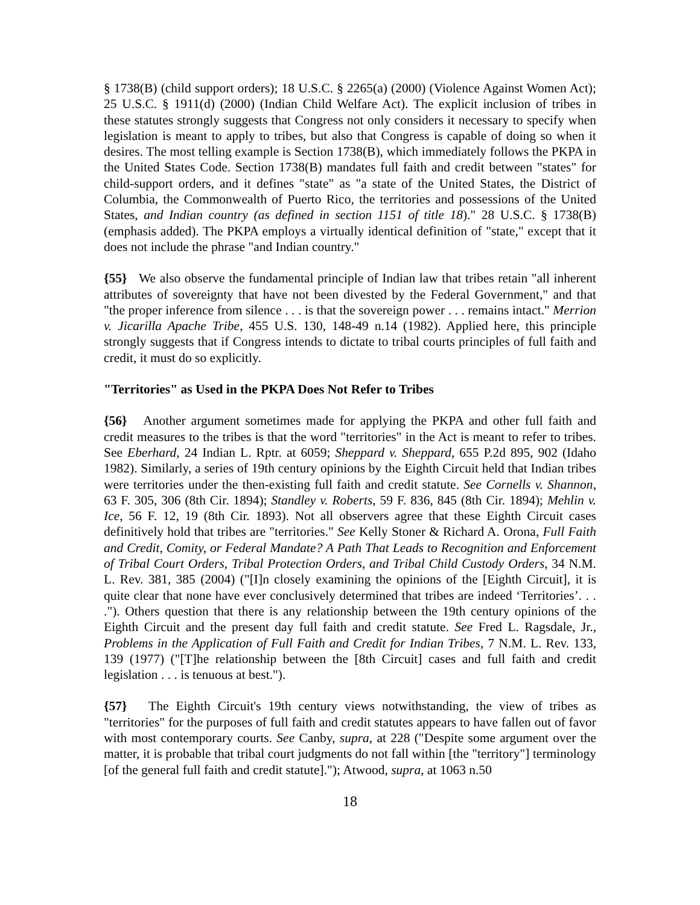§ 1738(B) (child support orders); 18 U.S.C. § 2265(a) (2000) (Violence Against Women Act); 25 U.S.C. § 1911(d) (2000) (Indian Child Welfare Act). The explicit inclusion of tribes in these statutes strongly suggests that Congress not only considers it necessary to specify when legislation is meant to apply to tribes, but also that Congress is capable of doing so when it desires. The most telling example is Section 1738(B), which immediately follows the PKPA in the United States Code. Section 1738(B) mandates full faith and credit between "states" for child-support orders, and it defines "state" as "a state of the United States, the District of Columbia, the Commonwealth of Puerto Rico, the territories and possessions of the United States, and Indian country (as defined in section 1151 of title 18)." 28 U.S.C. § 1738(B) (emphasis added). The PKPA employs a virtually identical definition of "state," except that it does not include the phrase "and Indian country."
{55} We also observe the fundamental principle of Indian law that tribes retain "all inherent attributes of sovereignty that have not been divested by the Federal Government," and that "the proper inference from silence . . . is that the sovereign power . . . remains intact." Merrion v. Jicarilla Apache Tribe, 455 U.S. 130, 148-49 n.14 (1982). Applied here, this principle strongly suggests that if Congress intends to dictate to tribal courts principles of full faith and credit, it must do so explicitly.
"Territories" as Used in the PKPA Does Not Refer to Tribes
{56} Another argument sometimes made for applying the PKPA and other full faith and credit measures to the tribes is that the word "territories" in the Act is meant to refer to tribes. See Eberhard, 24 Indian L. Rptr. at 6059; Sheppard v. Sheppard, 655 P.2d 895, 902 (Idaho 1982). Similarly, a series of 19th century opinions by the Eighth Circuit held that Indian tribes were territories under the then-existing full faith and credit statute. See Cornells v. Shannon, 63 F. 305, 306 (8th Cir. 1894); Standley v. Roberts, 59 F. 836, 845 (8th Cir. 1894); Mehlin v. Ice, 56 F. 12, 19 (8th Cir. 1893). Not all observers agree that these Eighth Circuit cases definitively hold that tribes are "territories." See Kelly Stoner & Richard A. Orona, Full Faith and Credit, Comity, or Federal Mandate? A Path That Leads to Recognition and Enforcement of Tribal Court Orders, Tribal Protection Orders, and Tribal Child Custody Orders, 34 N.M. L. Rev. 381, 385 (2004) ("[I]n closely examining the opinions of the [Eighth Circuit], it is quite clear that none have ever conclusively determined that tribes are indeed ‘Territories’. . . ."). Others question that there is any relationship between the 19th century opinions of the Eighth Circuit and the present day full faith and credit statute. See Fred L. Ragsdale, Jr., Problems in the Application of Full Faith and Credit for Indian Tribes, 7 N.M. L. Rev. 133, 139 (1977) ("[T]he relationship between the [8th Circuit] cases and full faith and credit legislation . . . is tenuous at best.").
{57} The Eighth Circuit's 19th century views notwithstanding, the view of tribes as "territories" for the purposes of full faith and credit statutes appears to have fallen out of favor with most contemporary courts. See Canby, supra, at 228 ("Despite some argument over the matter, it is probable that tribal court judgments do not fall within [the "territory"] terminology [of the general full faith and credit statute]."); Atwood, supra, at 1063 n.50
18